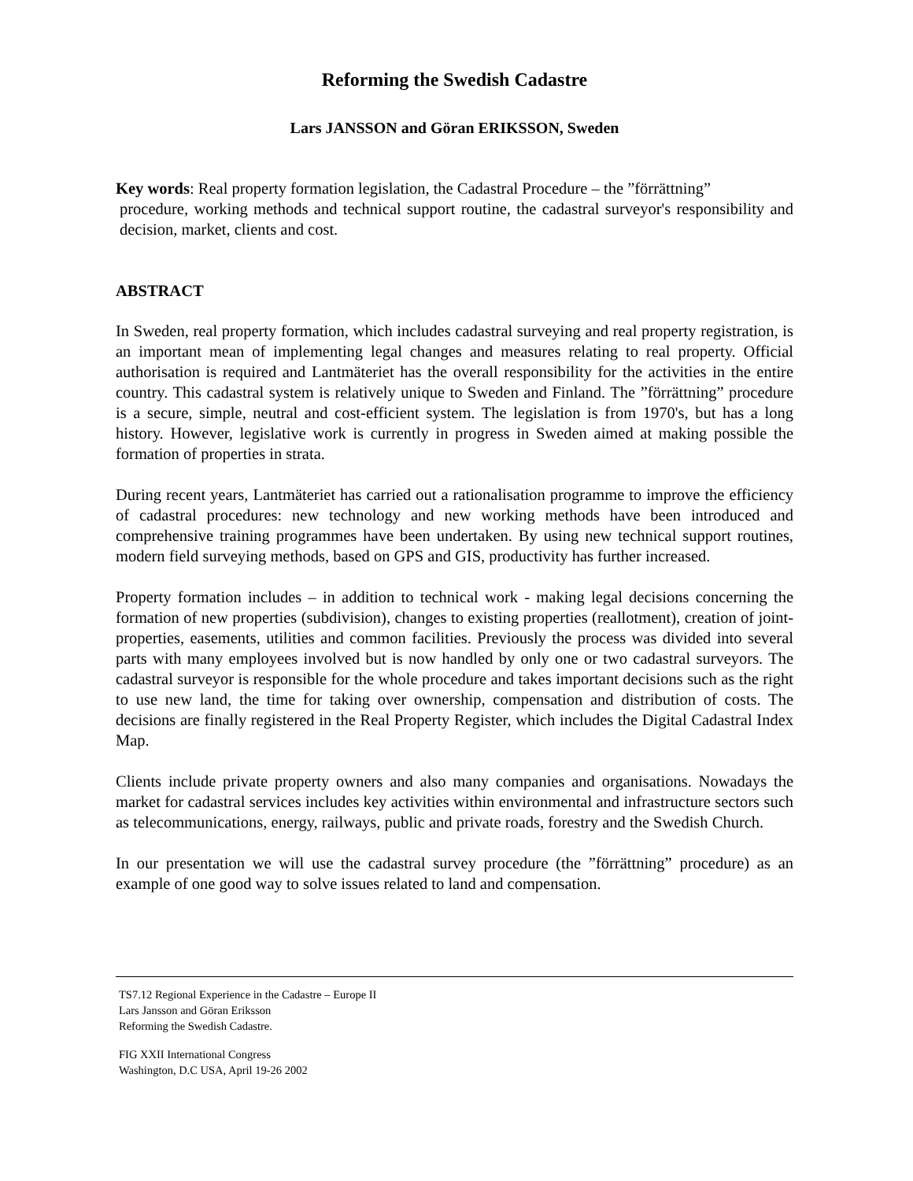Reforming the Swedish Cadastre
Lars JANSSON and Göran ERIKSSON, Sweden
Key words: Real property formation legislation, the Cadastral Procedure – the ”förrättning”
procedure, working methods and technical support routine, the cadastral surveyor's responsibility and decision, market, clients and cost.
ABSTRACT
In Sweden, real property formation, which includes cadastral surveying and real property registration, is an important mean of implementing legal changes and measures relating to real property. Official authorisation is required and Lantmäteriet has the overall responsibility for the activities in the entire country. This cadastral system is relatively unique to Sweden and Finland. The ”förrättning” procedure is a secure, simple, neutral and cost-efficient system. The legislation is from 1970's, but has a long history. However, legislative work is currently in progress in Sweden aimed at making possible the formation of properties in strata.
During recent years, Lantmäteriet has carried out a rationalisation programme to improve the efficiency of cadastral procedures: new technology and new working methods have been introduced and comprehensive training programmes have been undertaken. By using new technical support routines, modern field surveying methods, based on GPS and GIS, productivity has further increased.
Property formation includes – in addition to technical work - making legal decisions concerning the formation of new properties (subdivision), changes to existing properties (reallotment), creation of joint-properties, easements, utilities and common facilities. Previously the process was divided into several parts with many employees involved but is now handled by only one or two cadastral surveyors. The cadastral surveyor is responsible for the whole procedure and takes important decisions such as the right to use new land, the time for taking over ownership, compensation and distribution of costs. The decisions are finally registered in the Real Property Register, which includes the Digital Cadastral Index Map.
Clients include private property owners and also many companies and organisations. Nowadays the market for cadastral services includes key activities within environmental and infrastructure sectors such as telecommunications, energy, railways, public and private roads, forestry and the Swedish Church.
In our presentation we will use the cadastral survey procedure (the ”förrättning” procedure) as an example of one good way to solve issues related to land and compensation.
TS7.12 Regional Experience in the Cadastre – Europe II
Lars Jansson and Göran Eriksson
Reforming the Swedish Cadastre.
FIG XXII International Congress
Washington, D.C USA, April 19-26 2002